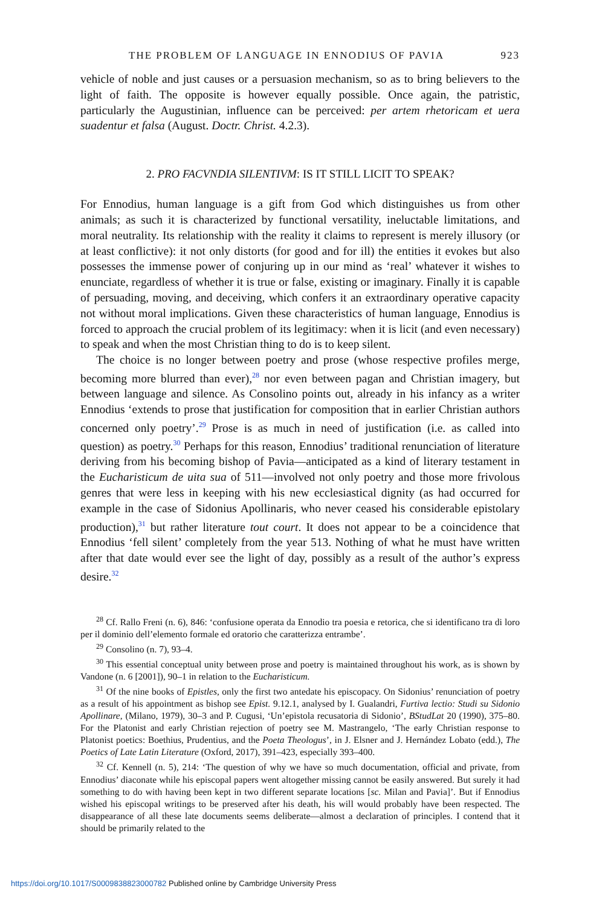THE PROBLEM OF LANGUAGE IN ENNODIUS OF PAVIA 923
vehicle of noble and just causes or a persuasion mechanism, so as to bring believers to the light of faith. The opposite is however equally possible. Once again, the patristic, particularly the Augustinian, influence can be perceived: per artem rhetoricam et uera suadentur et falsa (August. Doctr. Christ. 4.2.3).
2. PRO FACVNDIA SILENTIVM: IS IT STILL LICIT TO SPEAK?
For Ennodius, human language is a gift from God which distinguishes us from other animals; as such it is characterized by functional versatility, ineluctable limitations, and moral neutrality. Its relationship with the reality it claims to represent is merely illusory (or at least conflictive): it not only distorts (for good and for ill) the entities it evokes but also possesses the immense power of conjuring up in our mind as ‘real’ whatever it wishes to enunciate, regardless of whether it is true or false, existing or imaginary. Finally it is capable of persuading, moving, and deceiving, which confers it an extraordinary operative capacity not without moral implications. Given these characteristics of human language, Ennodius is forced to approach the crucial problem of its legitimacy: when it is licit (and even necessary) to speak and when the most Christian thing to do is to keep silent.
The choice is no longer between poetry and prose (whose respective profiles merge, becoming more blurred than ever),<sup>28</sup> nor even between pagan and Christian imagery, but between language and silence. As Consolino points out, already in his infancy as a writer Ennodius ‘extends to prose that justification for composition that in earlier Christian authors concerned only poetry’.<sup>29</sup> Prose is as much in need of justification (i.e. as called into question) as poetry.<sup>30</sup> Perhaps for this reason, Ennodius’ traditional renunciation of literature deriving from his becoming bishop of Pavia—anticipated as a kind of literary testament in the Eucharisticum de uita sua of 511—involved not only poetry and those more frivolous genres that were less in keeping with his new ecclesiastical dignity (as had occurred for example in the case of Sidonius Apollinaris, who never ceased his considerable epistolary production),<sup>31</sup> but rather literature tout court. It does not appear to be a coincidence that Ennodius ‘fell silent’ completely from the year 513. Nothing of what he must have written after that date would ever see the light of day, possibly as a result of the author’s express desire.<sup>32</sup>
<sup>28</sup> Cf. Rallo Freni (n. 6), 846: ‘confusione operata da Ennodio tra poesia e retorica, che si identificano tra di loro per il dominio dell’elemento formale ed oratorio che caratterizza entrambe’.
<sup>29</sup> Consolino (n. 7), 93–4.
<sup>30</sup> This essential conceptual unity between prose and poetry is maintained throughout his work, as is shown by Vandone (n. 6 [2001]), 90–1 in relation to the Eucharisticum.
<sup>31</sup> Of the nine books of Epistles, only the first two antedate his episcopacy. On Sidonius’ renunciation of poetry as a result of his appointment as bishop see Epist. 9.12.1, analysed by I. Gualandri, Furtiva lectio: Studi su Sidonio Apollinare, (Milano, 1979), 30–3 and P. Cugusi, ‘Un’epistola recusatoria di Sidonio’, BStudLat 20 (1990), 375–80. For the Platonist and early Christian rejection of poetry see M. Mastrangelo, ‘The early Christian response to Platonist poetics: Boethius, Prudentius, and the Poeta Theologus’, in J. Elsner and J. Hernández Lobato (edd.), The Poetics of Late Latin Literature (Oxford, 2017), 391–423, especially 393–400.
<sup>32</sup> Cf. Kennell (n. 5), 214: ‘The question of why we have so much documentation, official and private, from Ennodius’ diaconate while his episcopal papers went altogether missing cannot be easily answered. But surely it had something to do with having been kept in two different separate locations [sc. Milan and Pavia]’. But if Ennodius wished his episcopal writings to be preserved after his death, his will would probably have been respected. The disappearance of all these late documents seems deliberate—almost a declaration of principles. I contend that it should be primarily related to the
https://doi.org/10.1017/S0009838823000782 Published online by Cambridge University Press